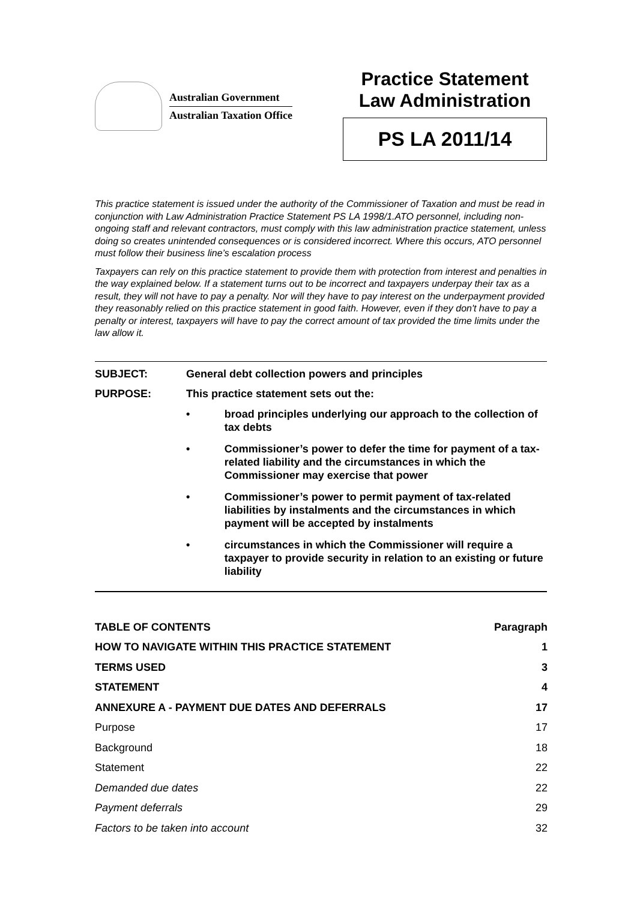Australian Government
Australian Taxation Office
Practice Statement
Law Administration
PS LA 2011/14
This practice statement is issued under the authority of the Commissioner of Taxation and must be read in conjunction with Law Administration Practice Statement PS LA 1998/1.ATO personnel, including non-ongoing staff and relevant contractors, must comply with this law administration practice statement, unless doing so creates unintended consequences or is considered incorrect. Where this occurs, ATO personnel must follow their business line’s escalation process
Taxpayers can rely on this practice statement to provide them with protection from interest and penalties in the way explained below. If a statement turns out to be incorrect and taxpayers underpay their tax as a result, they will not have to pay a penalty. Nor will they have to pay interest on the underpayment provided they reasonably relied on this practice statement in good faith. However, even if they don't have to pay a penalty or interest, taxpayers will have to pay the correct amount of tax provided the time limits under the law allow it.
SUBJECT: General debt collection powers and principles
PURPOSE: This practice statement sets out the:
• broad principles underlying our approach to the collection of tax debts
• Commissioner’s power to defer the time for payment of a tax-related liability and the circumstances in which the Commissioner may exercise that power
• Commissioner’s power to permit payment of tax-related liabilities by instalments and the circumstances in which payment will be accepted by instalments
• circumstances in which the Commissioner will require a taxpayer to provide security in relation to an existing or future liability
| TABLE OF CONTENTS | Paragraph |
| --- | --- |
| HOW TO NAVIGATE WITHIN THIS PRACTICE STATEMENT | 1 |
| TERMS USED | 3 |
| STATEMENT | 4 |
| ANNEXURE A - PAYMENT DUE DATES AND DEFERRALS | 17 |
| Purpose | 17 |
| Background | 18 |
| Statement | 22 |
| Demanded due dates | 22 |
| Payment deferrals | 29 |
| Factors to be taken into account | 32 |